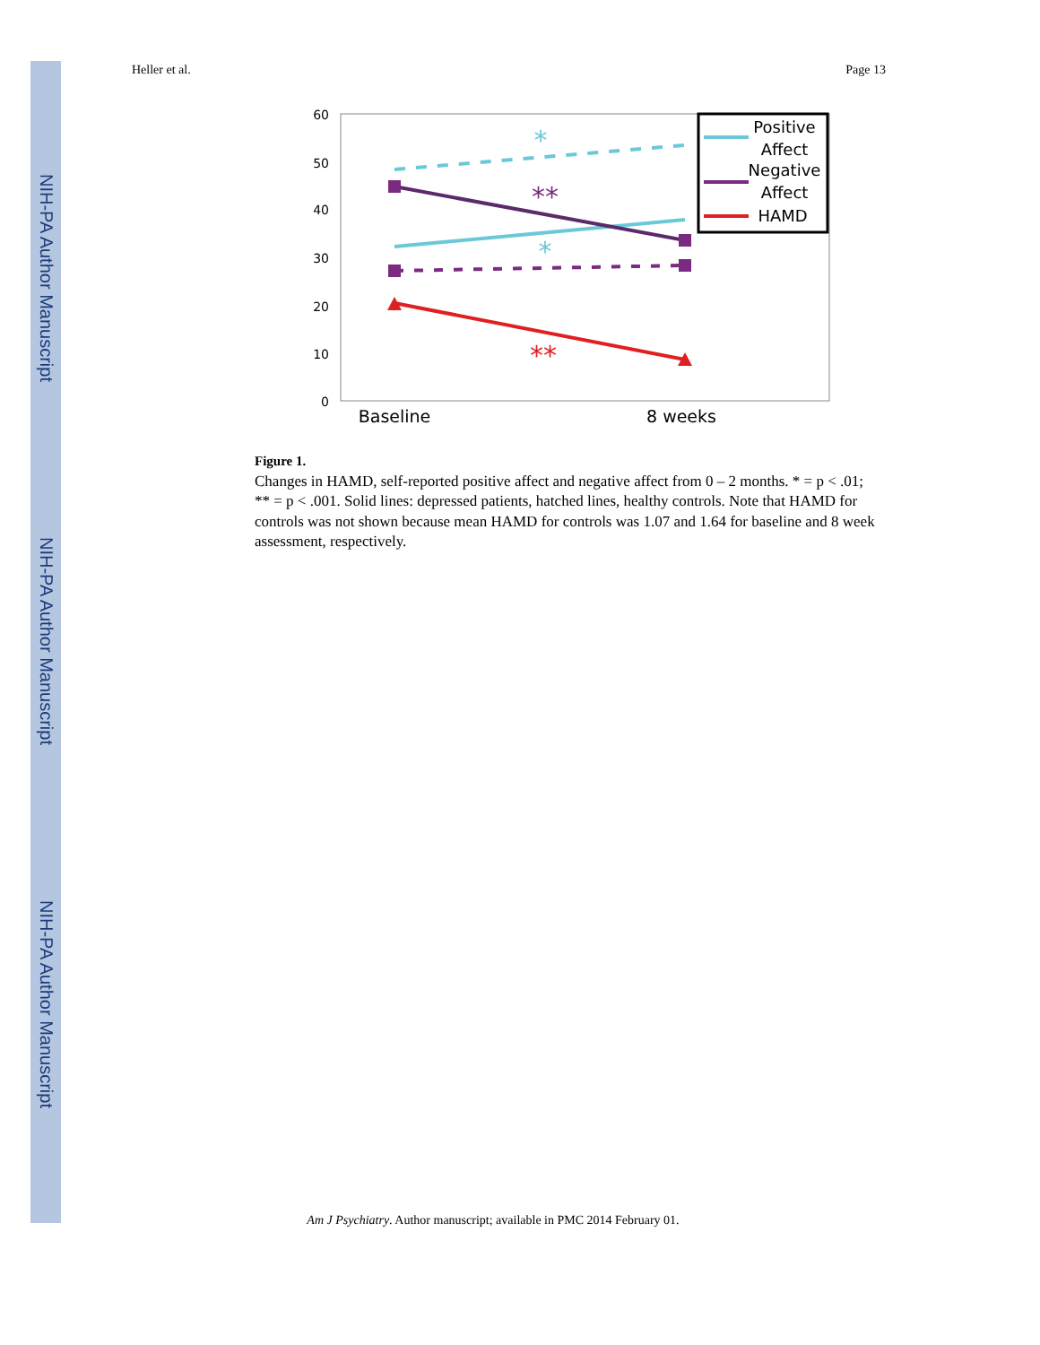NIH-PA Author Manuscript
NIH-PA Author Manuscript
NIH-PA Author Manuscript
Heller et al. Page 13
60
50
40
30
20
10
0
Baseline
8 weeks
*
**
*
**
Positive
Affect
Negative
Affect
HAMD
Figure 1.
Changes in HAMD, self-reported positive affect and negative affect from 0 – 2 months. * = p < .01; ** = p < .001. Solid lines: depressed patients, hatched lines, healthy controls. Note that HAMD for controls was not shown because mean HAMD for controls was 1.07 and 1.64 for baseline and 8 week assessment, respectively.
Am J Psychiatry. Author manuscript; available in PMC 2014 February 01.